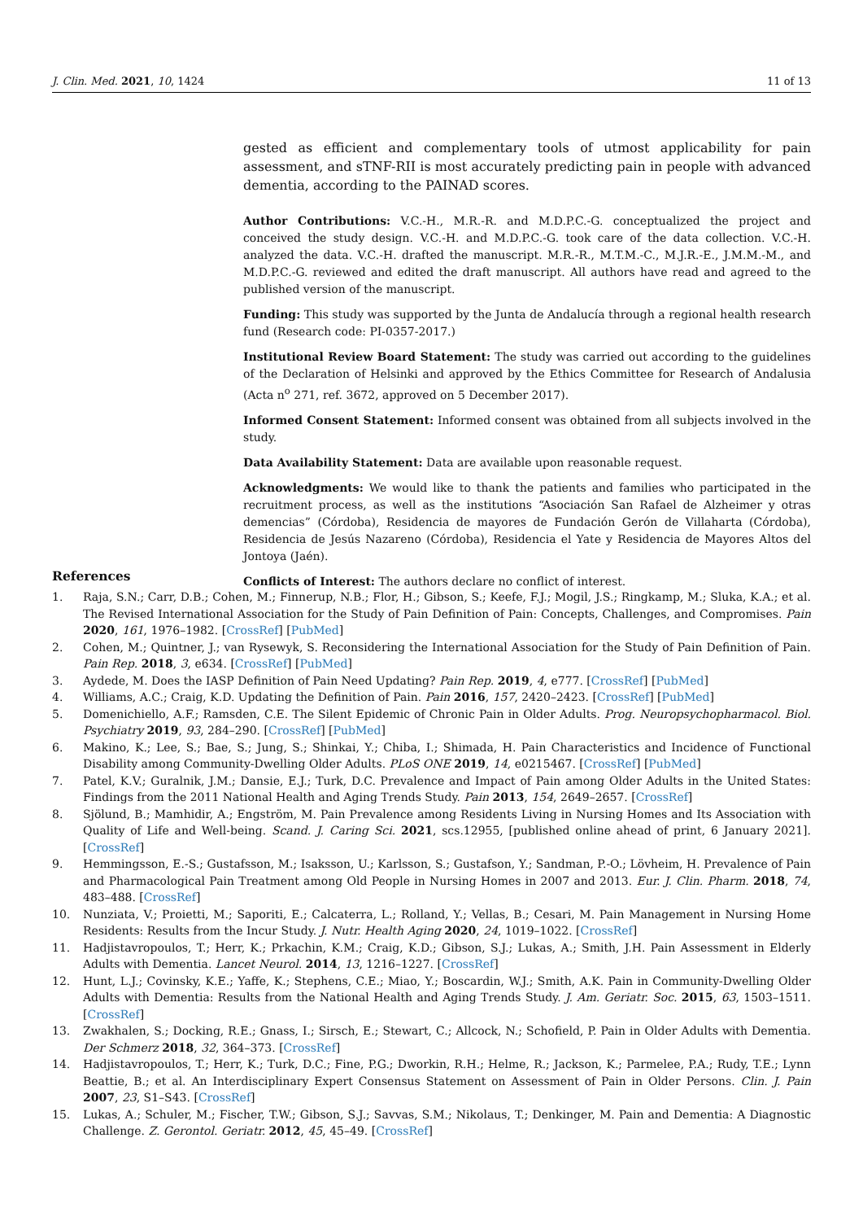J. Clin. Med. 2021, 10, 1424 11 of 13
gested as efficient and complementary tools of utmost applicability for pain assessment, and sTNF-RII is most accurately predicting pain in people with advanced dementia, according to the PAINAD scores.
Author Contributions: V.C.-H., M.R.-R. and M.D.P.C.-G. conceptualized the project and conceived the study design. V.C.-H. and M.D.P.C.-G. took care of the data collection. V.C.-H. analyzed the data. V.C.-H. drafted the manuscript. M.R.-R., M.T.M.-C., M.J.R.-E., J.M.M.-M., and M.D.P.C.-G. reviewed and edited the draft manuscript. All authors have read and agreed to the published version of the manuscript.
Funding: This study was supported by the Junta de Andalucía through a regional health research fund (Research code: PI-0357-2017.)
Institutional Review Board Statement: The study was carried out according to the guidelines of the Declaration of Helsinki and approved by the Ethics Committee for Research of Andalusia (Acta n<sup>o</sup> 271, ref. 3672, approved on 5 December 2017).
Informed Consent Statement: Informed consent was obtained from all subjects involved in the study.
Data Availability Statement: Data are available upon reasonable request.
Acknowledgments: We would like to thank the patients and families who participated in the recruitment process, as well as the institutions “Asociación San Rafael de Alzheimer y otras demencias” (Córdoba), Residencia de mayores de Fundación Gerón de Villaharta (Córdoba), Residencia de Jesús Nazareno (Córdoba), Residencia el Yate y Residencia de Mayores Altos del Jontoya (Jaén).
Conflicts of Interest: The authors declare no conflict of interest.
References
1. Raja, S.N.; Carr, D.B.; Cohen, M.; Finnerup, N.B.; Flor, H.; Gibson, S.; Keefe, F.J.; Mogil, J.S.; Ringkamp, M.; Sluka, K.A.; et al. The Revised International Association for the Study of Pain Definition of Pain: Concepts, Challenges, and Compromises. Pain 2020, 161, 1976–1982. [CrossRef] [PubMed]
2. Cohen, M.; Quintner, J.; van Rysewyk, S. Reconsidering the International Association for the Study of Pain Definition of Pain. Pain Rep. 2018, 3, e634. [CrossRef] [PubMed]
3. Aydede, M. Does the IASP Definition of Pain Need Updating? Pain Rep. 2019, 4, e777. [CrossRef] [PubMed]
4. Williams, A.C.; Craig, K.D. Updating the Definition of Pain. Pain 2016, 157, 2420–2423. [CrossRef] [PubMed]
5. Domenichiello, A.F.; Ramsden, C.E. The Silent Epidemic of Chronic Pain in Older Adults. Prog. Neuropsychopharmacol. Biol. Psychiatry 2019, 93, 284–290. [CrossRef] [PubMed]
6. Makino, K.; Lee, S.; Bae, S.; Jung, S.; Shinkai, Y.; Chiba, I.; Shimada, H. Pain Characteristics and Incidence of Functional Disability among Community-Dwelling Older Adults. PLoS ONE 2019, 14, e0215467. [CrossRef] [PubMed]
7. Patel, K.V.; Guralnik, J.M.; Dansie, E.J.; Turk, D.C. Prevalence and Impact of Pain among Older Adults in the United States: Findings from the 2011 National Health and Aging Trends Study. Pain 2013, 154, 2649–2657. [CrossRef]
8. Sjölund, B.; Mamhidir, A.; Engström, M. Pain Prevalence among Residents Living in Nursing Homes and Its Association with Quality of Life and Well-being. Scand. J. Caring Sci. 2021, scs.12955, [published online ahead of print, 6 January 2021]. [CrossRef]
9. Hemmingsson, E.-S.; Gustafsson, M.; Isaksson, U.; Karlsson, S.; Gustafson, Y.; Sandman, P.-O.; Lövheim, H. Prevalence of Pain and Pharmacological Pain Treatment among Old People in Nursing Homes in 2007 and 2013. Eur. J. Clin. Pharm. 2018, 74, 483–488. [CrossRef]
10. Nunziata, V.; Proietti, M.; Saporiti, E.; Calcaterra, L.; Rolland, Y.; Vellas, B.; Cesari, M. Pain Management in Nursing Home Residents: Results from the Incur Study. J. Nutr. Health Aging 2020, 24, 1019–1022. [CrossRef]
11. Hadjistavropoulos, T.; Herr, K.; Prkachin, K.M.; Craig, K.D.; Gibson, S.J.; Lukas, A.; Smith, J.H. Pain Assessment in Elderly Adults with Dementia. Lancet Neurol. 2014, 13, 1216–1227. [CrossRef]
12. Hunt, L.J.; Covinsky, K.E.; Yaffe, K.; Stephens, C.E.; Miao, Y.; Boscardin, W.J.; Smith, A.K. Pain in Community-Dwelling Older Adults with Dementia: Results from the National Health and Aging Trends Study. J. Am. Geriatr. Soc. 2015, 63, 1503–1511. [CrossRef]
13. Zwakhalen, S.; Docking, R.E.; Gnass, I.; Sirsch, E.; Stewart, C.; Allcock, N.; Schofield, P. Pain in Older Adults with Dementia. Der Schmerz 2018, 32, 364–373. [CrossRef]
14. Hadjistavropoulos, T.; Herr, K.; Turk, D.C.; Fine, P.G.; Dworkin, R.H.; Helme, R.; Jackson, K.; Parmelee, P.A.; Rudy, T.E.; Lynn Beattie, B.; et al. An Interdisciplinary Expert Consensus Statement on Assessment of Pain in Older Persons. Clin. J. Pain 2007, 23, S1–S43. [CrossRef]
15. Lukas, A.; Schuler, M.; Fischer, T.W.; Gibson, S.J.; Savvas, S.M.; Nikolaus, T.; Denkinger, M. Pain and Dementia: A Diagnostic Challenge. Z. Gerontol. Geriatr. 2012, 45, 45–49. [CrossRef]